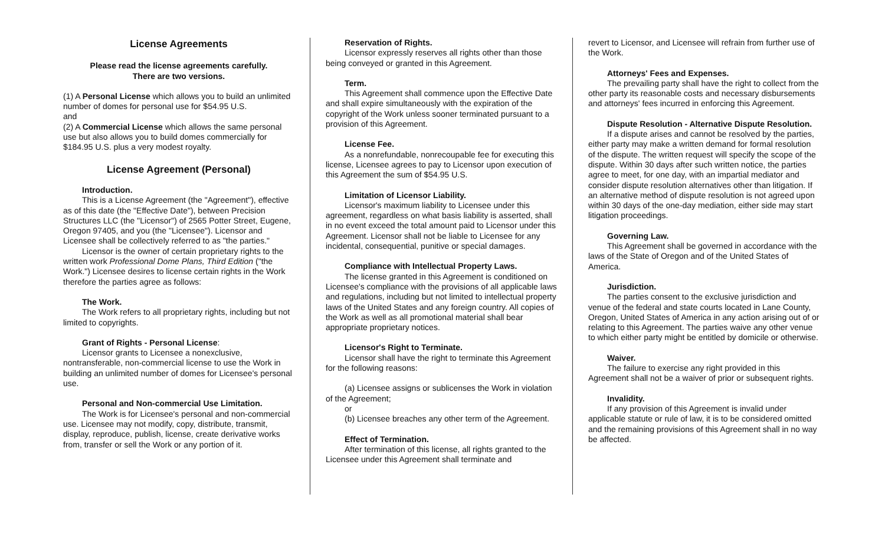License Agreements
Please read the license agreements carefully.
There are two versions.
(1) A Personal License which allows you to build an unlimited number of domes for personal use for $54.95 U.S.
and
(2) A Commercial License which allows the same personal use but also allows you to build domes commercially for $184.95 U.S. plus a very modest royalty.
License Agreement (Personal)
Introduction.
This is a License Agreement (the "Agreement"), effective as of this date (the "Effective Date"), between Precision Structures LLC (the "Licensor") of 2565 Potter Street, Eugene, Oregon 97405, and you (the "Licensee"). Licensor and Licensee shall be collectively referred to as "the parties."
Licensor is the owner of certain proprietary rights to the written work Professional Dome Plans, Third Edition ("the Work.") Licensee desires to license certain rights in the Work therefore the parties agree as follows:
The Work.
The Work refers to all proprietary rights, including but not limited to copyrights.
Grant of Rights - Personal License:
Licensor grants to Licensee a nonexclusive, nontransferable, non-commercial license to use the Work in building an unlimited number of domes for Licensee's personal use.
Personal and Non-commercial Use Limitation.
The Work is for Licensee's personal and non-commercial use. Licensee may not modify, copy, distribute, transmit, display, reproduce, publish, license, create derivative works from, transfer or sell the Work or any portion of it.
Reservation of Rights.
Licensor expressly reserves all rights other than those being conveyed or granted in this Agreement.
Term.
This Agreement shall commence upon the Effective Date and shall expire simultaneously with the expiration of the copyright of the Work unless sooner terminated pursuant to a provision of this Agreement.
License Fee.
As a nonrefundable, nonrecoupable fee for executing this license, Licensee agrees to pay to Licensor upon execution of this Agreement the sum of $54.95 U.S.
Limitation of Licensor Liability.
Licensor's maximum liability to Licensee under this agreement, regardless on what basis liability is asserted, shall in no event exceed the total amount paid to Licensor under this Agreement. Licensor shall not be liable to Licensee for any incidental, consequential, punitive or special damages.
Compliance with Intellectual Property Laws.
The license granted in this Agreement is conditioned on Licensee's compliance with the provisions of all applicable laws and regulations, including but not limited to intellectual property laws of the United States and any foreign country. All copies of the Work as well as all promotional material shall bear appropriate proprietary notices.
Licensor's Right to Terminate.
Licensor shall have the right to terminate this Agreement for the following reasons:
(a) Licensee assigns or sublicenses the Work in violation of the Agreement;
or
(b) Licensee breaches any other term of the Agreement.
Effect of Termination.
After termination of this license, all rights granted to the Licensee under this Agreement shall terminate and
revert to Licensor, and Licensee will refrain from further use of the Work.
Attorneys' Fees and Expenses.
The prevailing party shall have the right to collect from the other party its reasonable costs and necessary disbursements and attorneys' fees incurred in enforcing this Agreement.
Dispute Resolution - Alternative Dispute Resolution.
If a dispute arises and cannot be resolved by the parties, either party may make a written demand for formal resolution of the dispute. The written request will specify the scope of the dispute. Within 30 days after such written notice, the parties agree to meet, for one day, with an impartial mediator and consider dispute resolution alternatives other than litigation. If an alternative method of dispute resolution is not agreed upon within 30 days of the one-day mediation, either side may start litigation proceedings.
Governing Law.
This Agreement shall be governed in accordance with the laws of the State of Oregon and of the United States of America.
Jurisdiction.
The parties consent to the exclusive jurisdiction and venue of the federal and state courts located in Lane County, Oregon, United States of America in any action arising out of or relating to this Agreement. The parties waive any other venue to which either party might be entitled by domicile or otherwise.
Waiver.
The failure to exercise any right provided in this Agreement shall not be a waiver of prior or subsequent rights.
Invalidity.
If any provision of this Agreement is invalid under applicable statute or rule of law, it is to be considered omitted and the remaining provisions of this Agreement shall in no way be affected.